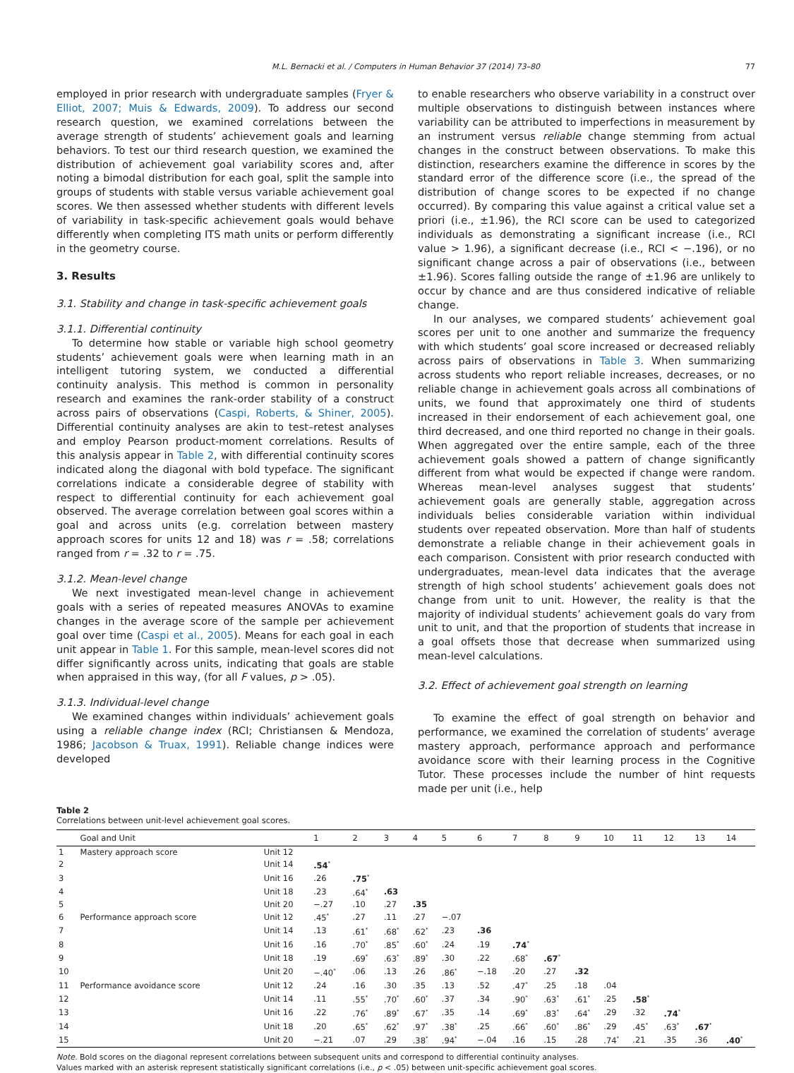M.L. Bernacki et al. / Computers in Human Behavior 37 (2014) 73–80 77
employed in prior research with undergraduate samples (Fryer & Elliot, 2007; Muis & Edwards, 2009). To address our second research question, we examined correlations between the average strength of students’ achievement goals and learning behaviors. To test our third research question, we examined the distribution of achievement goal variability scores and, after noting a bimodal distribution for each goal, split the sample into groups of students with stable versus variable achievement goal scores. We then assessed whether students with different levels of variability in task-specific achievement goals would behave differently when completing ITS math units or perform differently in the geometry course.
3. Results
3.1. Stability and change in task-specific achievement goals
3.1.1. Differential continuity
To determine how stable or variable high school geometry students’ achievement goals were when learning math in an intelligent tutoring system, we conducted a differential continuity analysis. This method is common in personality research and examines the rank-order stability of a construct across pairs of observations (Caspi, Roberts, & Shiner, 2005). Differential continuity analyses are akin to test–retest analyses and employ Pearson product-moment correlations. Results of this analysis appear in Table 2, with differential continuity scores indicated along the diagonal with bold typeface. The significant correlations indicate a considerable degree of stability with respect to differential continuity for each achievement goal observed. The average correlation between goal scores within a goal and across units (e.g. correlation between mastery approach scores for units 12 and 18) was r = .58; correlations ranged from r = .32 to r = .75.
3.1.2. Mean-level change
We next investigated mean-level change in achievement goals with a series of repeated measures ANOVAs to examine changes in the average score of the sample per achievement goal over time (Caspi et al., 2005). Means for each goal in each unit appear in Table 1. For this sample, mean-level scores did not differ significantly across units, indicating that goals are stable when appraised in this way, (for all F values, p > .05).
3.1.3. Individual-level change
We examined changes within individuals’ achievement goals using a reliable change index (RCI; Christiansen & Mendoza, 1986; Jacobson & Truax, 1991). Reliable change indices were developed
to enable researchers who observe variability in a construct over multiple observations to distinguish between instances where variability can be attributed to imperfections in measurement by an instrument versus reliable change stemming from actual changes in the construct between observations. To make this distinction, researchers examine the difference in scores by the standard error of the difference score (i.e., the spread of the distribution of change scores to be expected if no change occurred). By comparing this value against a critical value set a priori (i.e., ±1.96), the RCI score can be used to categorized individuals as demonstrating a significant increase (i.e., RCI value > 1.96), a significant decrease (i.e., RCI < −.196), or no significant change across a pair of observations (i.e., between ±1.96). Scores falling outside the range of ±1.96 are unlikely to occur by chance and are thus considered indicative of reliable change.
In our analyses, we compared students’ achievement goal scores per unit to one another and summarize the frequency with which students’ goal score increased or decreased reliably across pairs of observations in Table 3. When summarizing across students who report reliable increases, decreases, or no reliable change in achievement goals across all combinations of units, we found that approximately one third of students increased in their endorsement of each achievement goal, one third decreased, and one third reported no change in their goals. When aggregated over the entire sample, each of the three achievement goals showed a pattern of change significantly different from what would be expected if change were random. Whereas mean-level analyses suggest that students’ achievement goals are generally stable, aggregation across individuals belies considerable variation within individual students over repeated observation. More than half of students demonstrate a reliable change in their achievement goals in each comparison. Consistent with prior research conducted with undergraduates, mean-level data indicates that the average strength of high school students’ achievement goals does not change from unit to unit. However, the reality is that the majority of individual students’ achievement goals do vary from unit to unit, and that the proportion of students that increase in a goal offsets those that decrease when summarized using mean-level calculations.
3.2. Effect of achievement goal strength on learning
To examine the effect of goal strength on behavior and performance, we examined the correlation of students’ average mastery approach, performance approach and performance avoidance score with their learning process in the Cognitive Tutor. These processes include the number of hint requests made per unit (i.e., help
Table 2
Correlations between unit-level achievement goal scores.
| | Goal and Unit | | 1 | 2 | 3 | 4 | 5 | 6 | 7 | 8 | 9 | 10 | 11 | 12 | 13 | 14 |
| --- | --- | --- | --- | --- | --- | --- | --- | --- | --- | --- | --- | --- | --- | --- | --- | --- |
| 1 | Mastery approach score | Unit 12 | | | | | | | | | | | | | | |
| 2 | | Unit 14 | .54<sup>*</sup> | | | | | | | | | | | | | |
| 3 | | Unit 16 | .26 | .75<sup>*</sup> | | | | | | | | | | | | |
| 4 | | Unit 18 | .23 | .64<sup>*</sup> | .63 | | | | | | | | | | | |
| 5 | | Unit 20 | −.27 | .10 | .27 | .35 | | | | | | | | | | |
| 6 | Performance approach score | Unit 12 | .45<sup>*</sup> | .27 | .11 | .27 | −.07 | | | | | | | | | |
| 7 | | Unit 14 | .13 | .61<sup>*</sup> | .68<sup>*</sup> | .62<sup>*</sup> | .23 | .36 | | | | | | | | |
| 8 | | Unit 16 | .16 | .70<sup>*</sup> | .85<sup>*</sup> | .60<sup>*</sup> | .24 | .19 | .74<sup>*</sup> | | | | | | | |
| 9 | | Unit 18 | .19 | .69<sup>*</sup> | .63<sup>*</sup> | .89<sup>*</sup> | .30 | .22 | .68<sup>*</sup> | .67<sup>*</sup> | | | | | | |
| 10 | | Unit 20 | −.40<sup>*</sup> | .06 | .13 | .26 | .86<sup>*</sup> | −.18 | .20 | .27 | .32 | | | | | |
| 11 | Performance avoidance score | Unit 12 | .24 | .16 | .30 | .35 | .13 | .52 | .47<sup>*</sup> | .25 | .18 | .04 | | | | |
| 12 | | Unit 14 | .11 | .55<sup>*</sup> | .70<sup>*</sup> | .60<sup>*</sup> | .37 | .34 | .90<sup>*</sup> | .63<sup>*</sup> | .61<sup>*</sup> | .25 | .58<sup>*</sup> | | | |
| 13 | | Unit 16 | .22 | .76<sup>*</sup> | .89<sup>*</sup> | .67<sup>*</sup> | .35 | .14 | .69<sup>*</sup> | .83<sup>*</sup> | .64<sup>*</sup> | .29 | .32 | .74<sup>*</sup> | | |
| 14 | | Unit 18 | .20 | .65<sup>*</sup> | .62<sup>*</sup> | .97<sup>*</sup> | .38<sup>*</sup> | .25 | .66<sup>*</sup> | .60<sup>*</sup> | .86<sup>*</sup> | .29 | .45<sup>*</sup> | .63<sup>*</sup> | .67<sup>*</sup> | |
| 15 | | Unit 20 | −.21 | .07 | .29 | .38<sup>*</sup> | .94<sup>*</sup> | −.04 | .16 | .15 | .28 | .74<sup>*</sup> | .21 | .35 | .36 | .40<sup>*</sup> |
Note. Bold scores on the diagonal represent correlations between subsequent units and correspond to differential continuity analyses.
Values marked with an asterisk represent statistically significant correlations (i.e., p < .05) between unit-specific achievement goal scores.